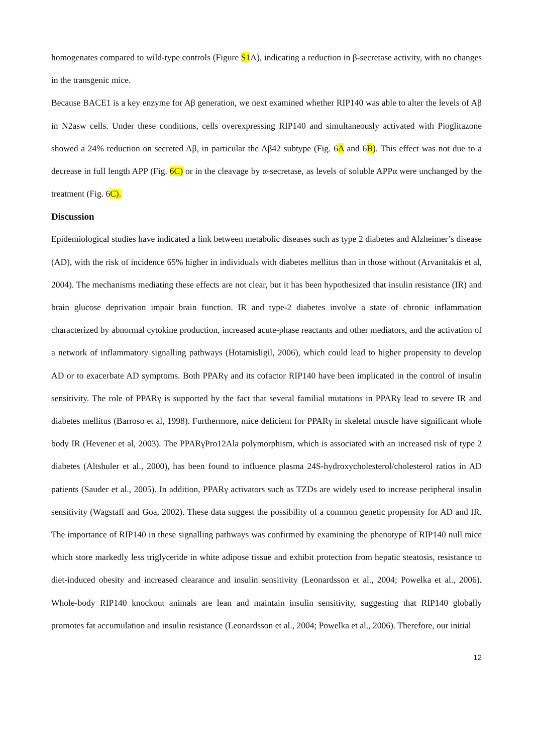homogenates compared to wild-type controls (Figure S1A), indicating a reduction in β-secretase activity, with no changes in the transgenic mice.
Because BACE1 is a key enzyme for Aβ generation, we next examined whether RIP140 was able to alter the levels of Aβ in N2asw cells. Under these conditions, cells overexpressing RIP140 and simultaneously activated with Pioglitazone showed a 24% reduction on secreted Aβ, in particular the Aβ42 subtype (Fig. 6A and 6B). This effect was not due to a decrease in full length APP (Fig. 6C) or in the cleavage by α-secretase, as levels of soluble APPα were unchanged by the treatment (Fig. 6C).
Discussion
Epidemiological studies have indicated a link between metabolic diseases such as type 2 diabetes and Alzheimer’s disease (AD), with the risk of incidence 65% higher in individuals with diabetes mellitus than in those without (Arvanitakis et al, 2004). The mechanisms mediating these effects are not clear, but it has been hypothesized that insulin resistance (IR) and brain glucose deprivation impair brain function. IR and type-2 diabetes involve a state of chronic inflammation characterized by abnormal cytokine production, increased acute-phase reactants and other mediators, and the activation of a network of inflammatory signalling pathways (Hotamisligil, 2006), which could lead to higher propensity to develop AD or to exacerbate AD symptoms. Both PPARγ and its cofactor RIP140 have been implicated in the control of insulin sensitivity. The role of PPARγ is supported by the fact that several familial mutations in PPARγ lead to severe IR and diabetes mellitus (Barroso et al, 1998). Furthermore, mice deficient for PPARγ in skeletal muscle have significant whole body IR (Hevener et al, 2003). The PPARγPro12Ala polymorphism, which is associated with an increased risk of type 2 diabetes (Altshuler et al., 2000), has been found to influence plasma 24S-hydroxycholesterol/cholesterol ratios in AD patients (Sauder et al., 2005). In addition, PPARγ activators such as TZDs are widely used to increase peripheral insulin sensitivity (Wagstaff and Goa, 2002). These data suggest the possibility of a common genetic propensity for AD and IR. The importance of RIP140 in these signalling pathways was confirmed by examining the phenotype of RIP140 null mice which store markedly less triglyceride in white adipose tissue and exhibit protection from hepatic steatosis, resistance to diet-induced obesity and increased clearance and insulin sensitivity (Leonardsson et al., 2004; Powelka et al., 2006). Whole-body RIP140 knockout animals are lean and maintain insulin sensitivity, suggesting that RIP140 globally promotes fat accumulation and insulin resistance (Leonardsson et al., 2004; Powelka et al., 2006). Therefore, our initial
12